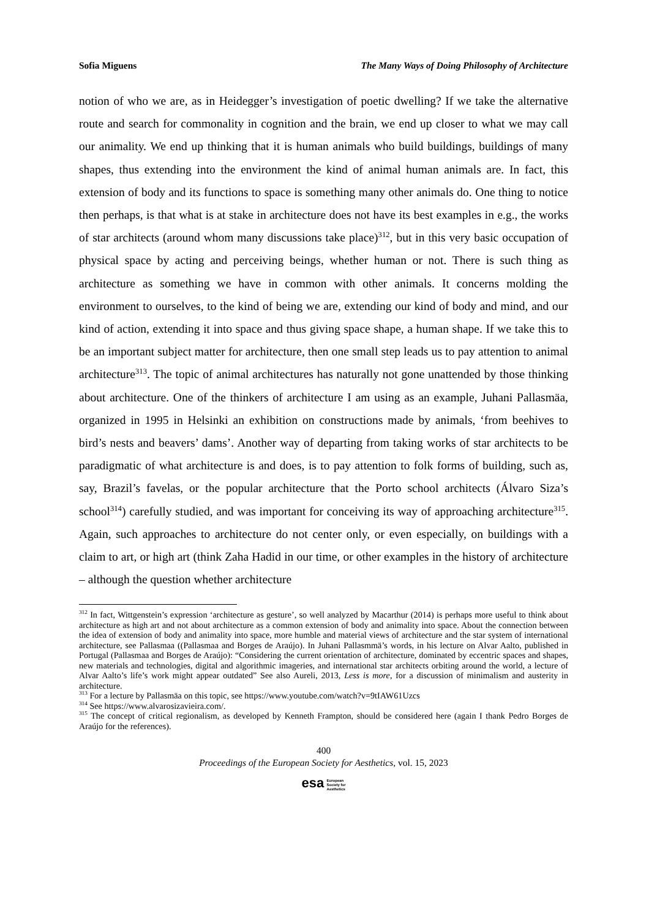Sofia Miguens The Many Ways of Doing Philosophy of Architecture
notion of who we are, as in Heidegger’s investigation of poetic dwelling? If we take the alternative route and search for commonality in cognition and the brain, we end up closer to what we may call our animality. We end up thinking that it is human animals who build buildings, buildings of many shapes, thus extending into the environment the kind of animal human animals are. In fact, this extension of body and its functions to space is something many other animals do. One thing to notice then perhaps, is that what is at stake in architecture does not have its best examples in e.g., the works of star architects (around whom many discussions take place)<sup>312</sup>, but in this very basic occupation of physical space by acting and perceiving beings, whether human or not. There is such thing as architecture as something we have in common with other animals. It concerns molding the environment to ourselves, to the kind of being we are, extending our kind of body and mind, and our kind of action, extending it into space and thus giving space shape, a human shape. If we take this to be an important subject matter for architecture, then one small step leads us to pay attention to animal architecture<sup>313</sup>. The topic of animal architectures has naturally not gone unattended by those thinking about architecture. One of the thinkers of architecture I am using as an example, Juhani Pallasmäa, organized in 1995 in Helsinki an exhibition on constructions made by animals, ‘from beehives to bird’s nests and beavers’ dams’. Another way of departing from taking works of star architects to be paradigmatic of what architecture is and does, is to pay attention to folk forms of building, such as, say, Brazil’s favelas, or the popular architecture that the Porto school architects (Álvaro Siza’s school<sup>314</sup>) carefully studied, and was important for conceiving its way of approaching architecture<sup>315</sup>. Again, such approaches to architecture do not center only, or even especially, on buildings with a claim to art, or high art (think Zaha Hadid in our time, or other examples in the history of architecture – although the question whether architecture
<sup>312</sup> In fact, Wittgenstein’s expression ‘architecture as gesture’, so well analyzed by Macarthur (2014) is perhaps more useful to think about architecture as high art and not about architecture as a common extension of body and animality into space. About the connection between the idea of extension of body and animality into space, more humble and material views of architecture and the star system of international architecture, see Pallasmaa ((Pallasmaa and Borges de Araújo). In Juhani Pallasmmä’s words, in his lecture on Alvar Aalto, published in Portugal (Pallasmaa and Borges de Araújo): “Considering the current orientation of architecture, dominated by eccentric spaces and shapes, new materials and technologies, digital and algorithmic imageries, and international star architects orbiting around the world, a lecture of Alvar Aalto’s life’s work might appear outdated” See also Aureli, 2013, Less is more, for a discussion of minimalism and austerity in architecture.
<sup>313</sup> For a lecture by Pallasmäa on this topic, see https://www.youtube.com/watch?v=9tIAW61Uzcs
<sup>314</sup> See https://www.alvarosizavieira.com/.
<sup>315</sup> The concept of critical regionalism, as developed by Kenneth Frampton, should be considered here (again I thank Pedro Borges de Araújo for the references).
400
Proceedings of the European Society for Aesthetics, vol. 15, 2023
esa European
Society for
Aesthetics